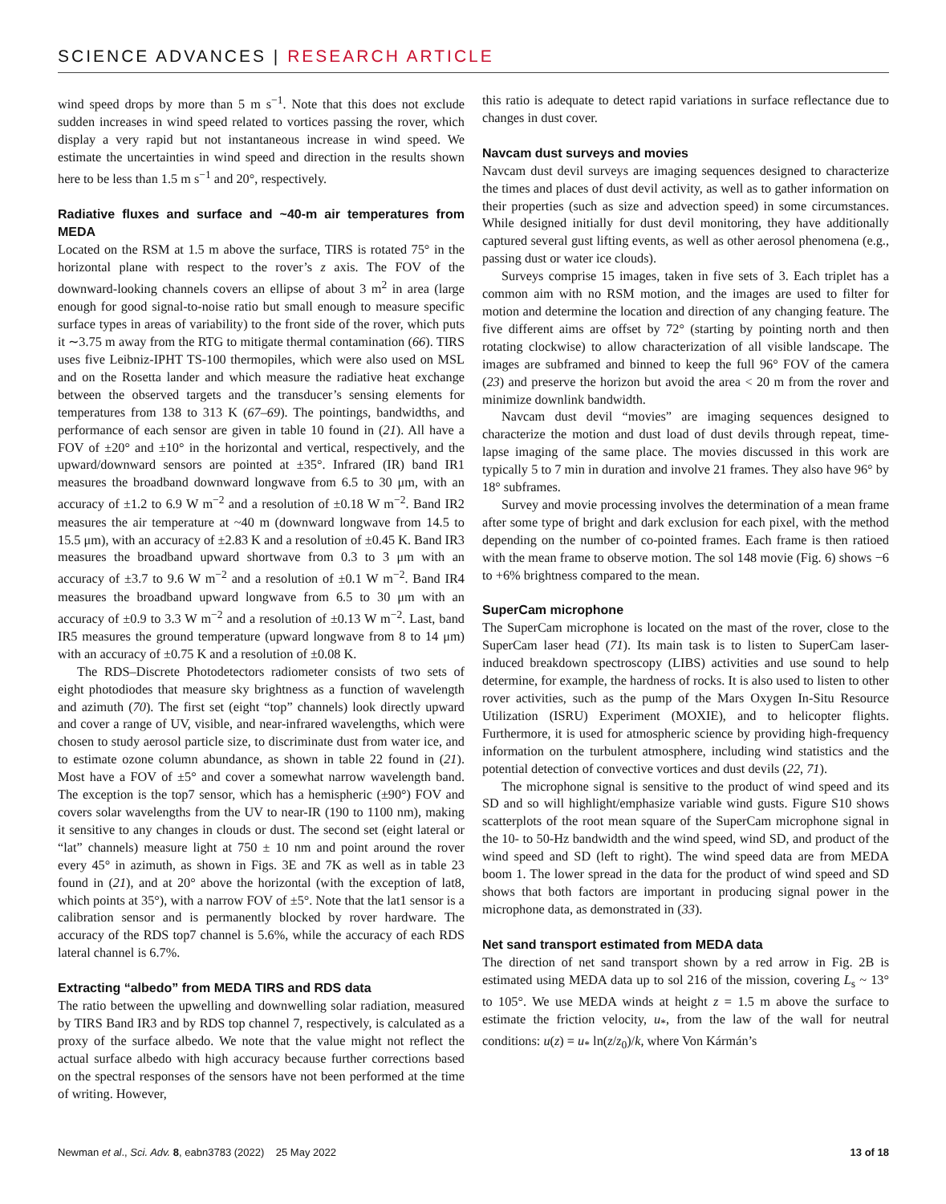SCIENCE ADVANCES | RESEARCH ARTICLE
wind speed drops by more than 5 m s<sup>−1</sup>. Note that this does not exclude sudden increases in wind speed related to vortices passing the rover, which display a very rapid but not instantaneous increase in wind speed. We estimate the uncertainties in wind speed and direction in the results shown here to be less than 1.5 m s<sup>−1</sup> and 20°, respectively.
Radiative fluxes and surface and ~40-m air temperatures from MEDA
Located on the RSM at 1.5 m above the surface, TIRS is rotated 75° in the horizontal plane with respect to the rover’s z axis. The FOV of the downward-looking channels covers an ellipse of about 3 m<sup>2</sup> in area (large enough for good signal-to-noise ratio but small enough to measure specific surface types in areas of variability) to the front side of the rover, which puts it ∼3.75 m away from the RTG to mitigate thermal contamination (66). TIRS uses five Leibniz-IPHT TS-100 thermopiles, which were also used on MSL and on the Rosetta lander and which measure the radiative heat exchange between the observed targets and the transducer’s sensing elements for temperatures from 138 to 313 K (67–69). The pointings, bandwidths, and performance of each sensor are given in table 10 found in (21). All have a FOV of ±20° and ±10° in the horizontal and vertical, respectively, and the upward/downward sensors are pointed at ±35°. Infrared (IR) band IR1 measures the broadband downward longwave from 6.5 to 30 μm, with an accuracy of ±1.2 to 6.9 W m<sup>−2</sup> and a resolution of ±0.18 W m<sup>−2</sup>. Band IR2 measures the air temperature at ~40 m (downward longwave from 14.5 to 15.5 μm), with an accuracy of ±2.83 K and a resolution of ±0.45 K. Band IR3 measures the broadband upward shortwave from 0.3 to 3 μm with an accuracy of ±3.7 to 9.6 W m<sup>−2</sup> and a resolution of ±0.1 W m<sup>−2</sup>. Band IR4 measures the broadband upward longwave from 6.5 to 30 μm with an accuracy of ±0.9 to 3.3 W m<sup>−2</sup> and a resolution of ±0.13 W m<sup>−2</sup>. Last, band IR5 measures the ground temperature (upward longwave from 8 to 14 μm) with an accuracy of ±0.75 K and a resolution of ±0.08 K.
The RDS–Discrete Photodetectors radiometer consists of two sets of eight photodiodes that measure sky brightness as a function of wavelength and azimuth (70). The first set (eight “top” channels) look directly upward and cover a range of UV, visible, and near-infrared wavelengths, which were chosen to study aerosol particle size, to discriminate dust from water ice, and to estimate ozone column abundance, as shown in table 22 found in (21). Most have a FOV of ±5° and cover a somewhat narrow wavelength band. The exception is the top7 sensor, which has a hemispheric (±90°) FOV and covers solar wavelengths from the UV to near-IR (190 to 1100 nm), making it sensitive to any changes in clouds or dust. The second set (eight lateral or “lat” channels) measure light at 750 ± 10 nm and point around the rover every 45° in azimuth, as shown in Figs. 3E and 7K as well as in table 23 found in (21), and at 20° above the horizontal (with the exception of lat8, which points at 35°), with a narrow FOV of ±5°. Note that the lat1 sensor is a calibration sensor and is permanently blocked by rover hardware. The accuracy of the RDS top7 channel is 5.6%, while the accuracy of each RDS lateral channel is 6.7%.
Extracting “albedo” from MEDA TIRS and RDS data
The ratio between the upwelling and downwelling solar radiation, measured by TIRS Band IR3 and by RDS top channel 7, respectively, is calculated as a proxy of the surface albedo. We note that the value might not reflect the actual surface albedo with high accuracy because further corrections based on the spectral responses of the sensors have not been performed at the time of writing. However,
this ratio is adequate to detect rapid variations in surface reflectance due to changes in dust cover.
Navcam dust surveys and movies
Navcam dust devil surveys are imaging sequences designed to characterize the times and places of dust devil activity, as well as to gather information on their properties (such as size and advection speed) in some circumstances. While designed initially for dust devil monitoring, they have additionally captured several gust lifting events, as well as other aerosol phenomena (e.g., passing dust or water ice clouds).
Surveys comprise 15 images, taken in five sets of 3. Each triplet has a common aim with no RSM motion, and the images are used to filter for motion and determine the location and direction of any changing feature. The five different aims are offset by 72° (starting by pointing north and then rotating clockwise) to allow characterization of all visible landscape. The images are subframed and binned to keep the full 96° FOV of the camera (23) and preserve the horizon but avoid the area < 20 m from the rover and minimize downlink bandwidth.
Navcam dust devil “movies” are imaging sequences designed to characterize the motion and dust load of dust devils through repeat, time-lapse imaging of the same place. The movies discussed in this work are typically 5 to 7 min in duration and involve 21 frames. They also have 96° by 18° subframes.
Survey and movie processing involves the determination of a mean frame after some type of bright and dark exclusion for each pixel, with the method depending on the number of co-pointed frames. Each frame is then ratioed with the mean frame to observe motion. The sol 148 movie (Fig. 6) shows −6 to +6% brightness compared to the mean.
SuperCam microphone
The SuperCam microphone is located on the mast of the rover, close to the SuperCam laser head (71). Its main task is to listen to SuperCam laser-induced breakdown spectroscopy (LIBS) activities and use sound to help determine, for example, the hardness of rocks. It is also used to listen to other rover activities, such as the pump of the Mars Oxygen In-Situ Resource Utilization (ISRU) Experiment (MOXIE), and to helicopter flights. Furthermore, it is used for atmospheric science by providing high-frequency information on the turbulent atmosphere, including wind statistics and the potential detection of convective vortices and dust devils (22, 71).
The microphone signal is sensitive to the product of wind speed and its SD and so will highlight/emphasize variable wind gusts. Figure S10 shows scatterplots of the root mean square of the SuperCam microphone signal in the 10- to 50-Hz bandwidth and the wind speed, wind SD, and product of the wind speed and SD (left to right). The wind speed data are from MEDA boom 1. The lower spread in the data for the product of wind speed and SD shows that both factors are important in producing signal power in the microphone data, as demonstrated in (33).
Net sand transport estimated from MEDA data
The direction of net sand transport shown by a red arrow in Fig. 2B is estimated using MEDA data up to sol 216 of the mission, covering L<sub>s</sub> ~ 13° to 105°. We use MEDA winds at height z = 1.5 m above the surface to estimate the friction velocity, u<sub>*</sub>, from the law of the wall for neutral conditions: u(z) = u<sub>*</sub> ln(z/z<sub>0</sub>)/k, where Von Kármán’s
Newman et al., Sci. Adv. 8, eabn3783 (2022) 25 May 2022 13 of 18